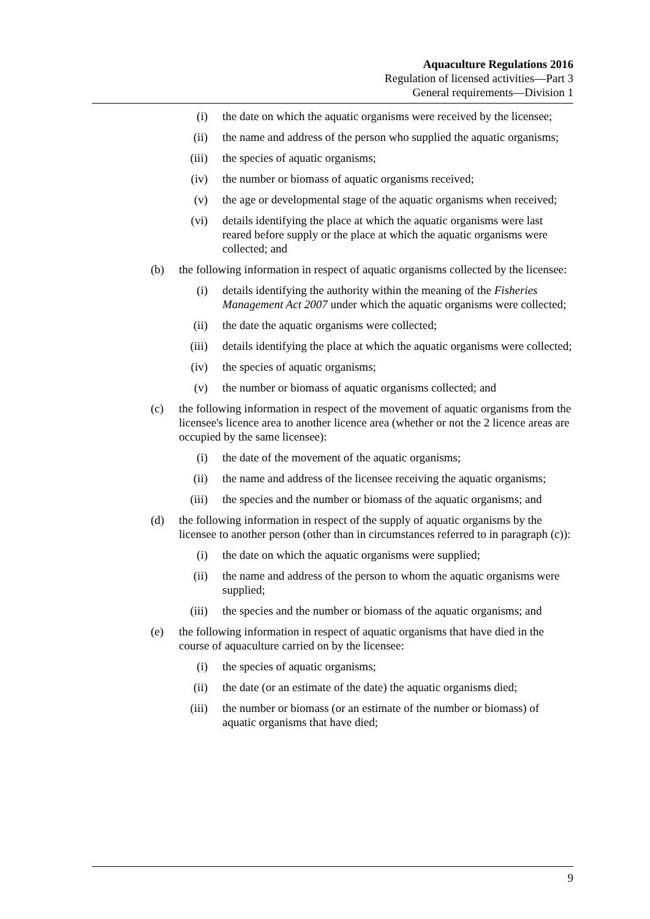Aquaculture Regulations 2016
Regulation of licensed activities—Part 3
General requirements—Division 1
(i) the date on which the aquatic organisms were received by the licensee;
(ii) the name and address of the person who supplied the aquatic organisms;
(iii) the species of aquatic organisms;
(iv) the number or biomass of aquatic organisms received;
(v) the age or developmental stage of the aquatic organisms when received;
(vi) details identifying the place at which the aquatic organisms were last reared before supply or the place at which the aquatic organisms were collected; and
(b) the following information in respect of aquatic organisms collected by the licensee:
(i) details identifying the authority within the meaning of the Fisheries Management Act 2007 under which the aquatic organisms were collected;
(ii) the date the aquatic organisms were collected;
(iii) details identifying the place at which the aquatic organisms were collected;
(iv) the species of aquatic organisms;
(v) the number or biomass of aquatic organisms collected; and
(c) the following information in respect of the movement of aquatic organisms from the licensee's licence area to another licence area (whether or not the 2 licence areas are occupied by the same licensee):
(i) the date of the movement of the aquatic organisms;
(ii) the name and address of the licensee receiving the aquatic organisms;
(iii) the species and the number or biomass of the aquatic organisms; and
(d) the following information in respect of the supply of aquatic organisms by the licensee to another person (other than in circumstances referred to in paragraph (c)):
(i) the date on which the aquatic organisms were supplied;
(ii) the name and address of the person to whom the aquatic organisms were supplied;
(iii) the species and the number or biomass of the aquatic organisms; and
(e) the following information in respect of aquatic organisms that have died in the course of aquaculture carried on by the licensee:
(i) the species of aquatic organisms;
(ii) the date (or an estimate of the date) the aquatic organisms died;
(iii) the number or biomass (or an estimate of the number or biomass) of aquatic organisms that have died;
9